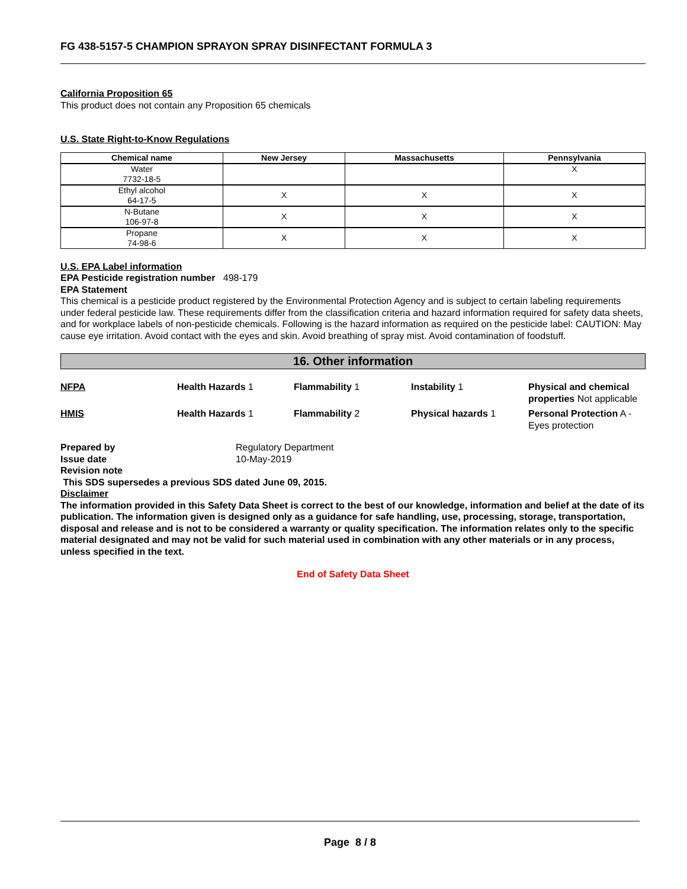FG 438-5157-5 CHAMPION SPRAYON SPRAY DISINFECTANT FORMULA 3
California Proposition 65
This product does not contain any Proposition 65 chemicals
U.S. State Right-to-Know Regulations
| Chemical name | New Jersey | Massachusetts | Pennsylvania |
| --- | --- | --- | --- |
| Water 7732-18-5 | | | X |
| Ethyl alcohol 64-17-5 | X | X | X |
| N-Butane 106-97-8 | X | X | X |
| Propane 74-98-6 | X | X | X |
U.S. EPA Label information
EPA Pesticide registration number 498-179
EPA Statement
This chemical is a pesticide product registered by the Environmental Protection Agency and is subject to certain labeling requirements under federal pesticide law. These requirements differ from the classification criteria and hazard information required for safety data sheets, and for workplace labels of non-pesticide chemicals. Following is the hazard information as required on the pesticide label: CAUTION: May cause eye irritation. Avoid contact with the eyes and skin. Avoid breathing of spray mist. Avoid contamination of foodstuff.
16. Other information
NFPA
Health Hazards 1
Flammability 1
Instability 1
Physical and chemical properties Not applicable
HMIS
Health Hazards 1
Flammability 2
Physical hazards 1
Personal Protection A - Eyes protection
Prepared by Regulatory Department Issue date 10-May-2019 Revision note
This SDS supersedes a previous SDS dated June 09, 2015.
Disclaimer
The information provided in this Safety Data Sheet is correct to the best of our knowledge, information and belief at the date of its publication. The information given is designed only as a guidance for safe handling, use, processing, storage, transportation, disposal and release and is not to be considered a warranty or quality specification. The information relates only to the specific material designated and may not be valid for such material used in combination with any other materials or in any process, unless specified in the text.
End of Safety Data Sheet
Page 8 / 8